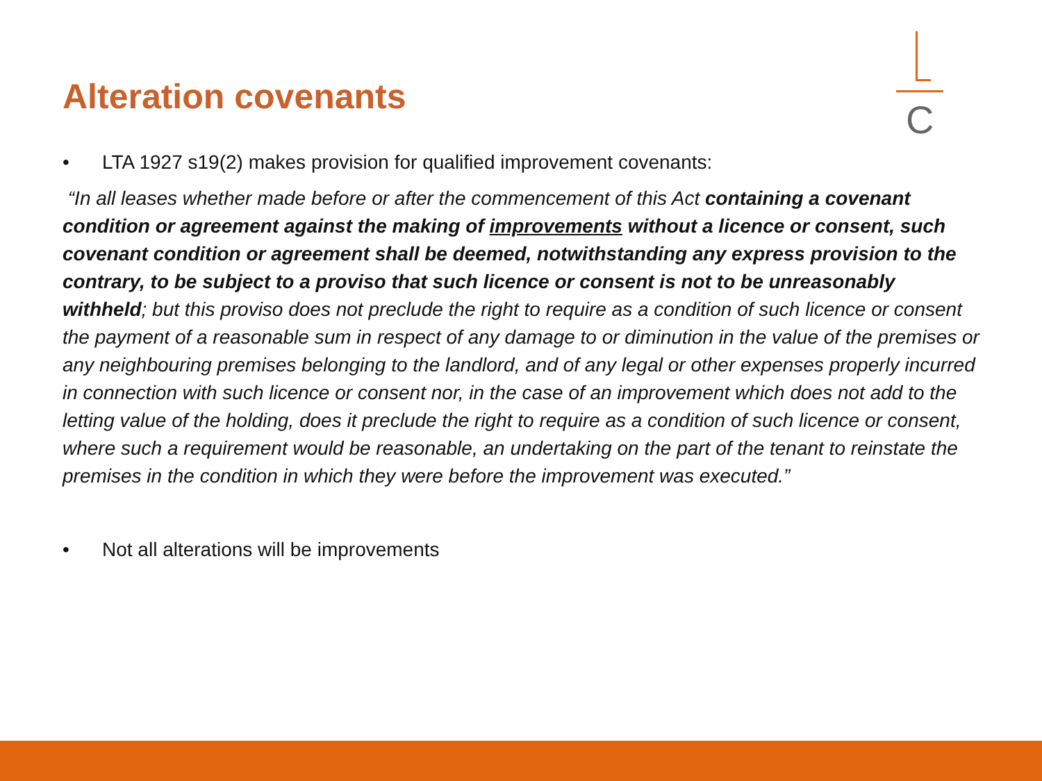Alteration covenants
C
• LTA 1927 s19(2) makes provision for qualified improvement covenants:
“In all leases whether made before or after the commencement of this Act containing a covenant condition or agreement against the making of improvements without a licence or consent, such covenant condition or agreement shall be deemed, notwithstanding any express provision to the contrary, to be subject to a proviso that such licence or consent is not to be unreasonably withheld; but this proviso does not preclude the right to require as a condition of such licence or consent the payment of a reasonable sum in respect of any damage to or diminution in the value of the premises or any neighbouring premises belonging to the landlord, and of any legal or other expenses properly incurred in connection with such licence or consent nor, in the case of an improvement which does not add to the letting value of the holding, does it preclude the right to require as a condition of such licence or consent, where such a requirement would be reasonable, an undertaking on the part of the tenant to reinstate the premises in the condition in which they were before the improvement was executed.”
• Not all alterations will be improvements